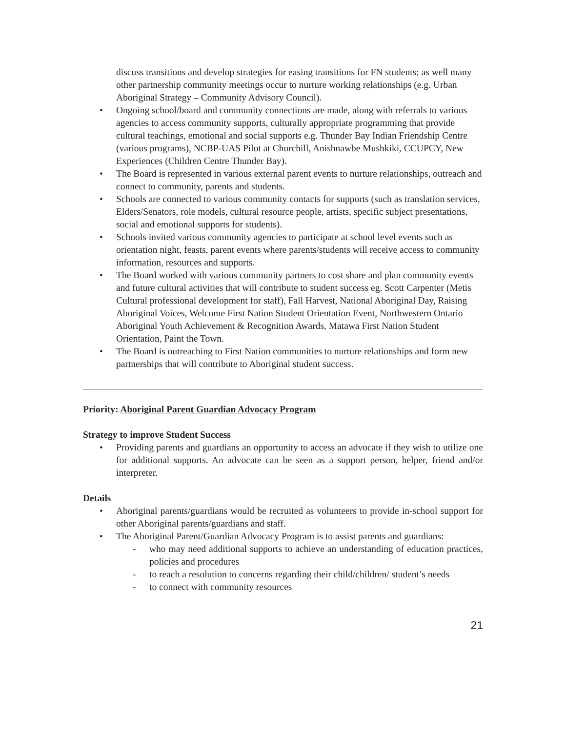discuss transitions and develop strategies for easing transitions for FN students; as well many other partnership community meetings occur to nurture working relationships (e.g. Urban Aboriginal Strategy – Community Advisory Council).
• Ongoing school/board and community connections are made, along with referrals to various agencies to access community supports, culturally appropriate programming that provide cultural teachings, emotional and social supports e.g. Thunder Bay Indian Friendship Centre (various programs), NCBP-UAS Pilot at Churchill, Anishnawbe Mushkiki, CCUPCY, New Experiences (Children Centre Thunder Bay).
• The Board is represented in various external parent events to nurture relationships, outreach and connect to community, parents and students.
• Schools are connected to various community contacts for supports (such as translation services, Elders/Senators, role models, cultural resource people, artists, specific subject presentations, social and emotional supports for students).
• Schools invited various community agencies to participate at school level events such as orientation night, feasts, parent events where parents/students will receive access to community information, resources and supports.
• The Board worked with various community partners to cost share and plan community events and future cultural activities that will contribute to student success eg. Scott Carpenter (Metis Cultural professional development for staff), Fall Harvest, National Aboriginal Day, Raising Aboriginal Voices, Welcome First Nation Student Orientation Event, Northwestern Ontario Aboriginal Youth Achievement & Recognition Awards, Matawa First Nation Student Orientation, Paint the Town.
• The Board is outreaching to First Nation communities to nurture relationships and form new partnerships that will contribute to Aboriginal student success.
Priority: Aboriginal Parent Guardian Advocacy Program
Strategy to improve Student Success
• Providing parents and guardians an opportunity to access an advocate if they wish to utilize one for additional supports. An advocate can be seen as a support person, helper, friend and/or interpreter.
Details
• Aboriginal parents/guardians would be recruited as volunteers to provide in-school support for other Aboriginal parents/guardians and staff.
• The Aboriginal Parent/Guardian Advocacy Program is to assist parents and guardians:
- who may need additional supports to achieve an understanding of education practices, policies and procedures
- to reach a resolution to concerns regarding their child/children/ student’s needs
- to connect with community resources
21